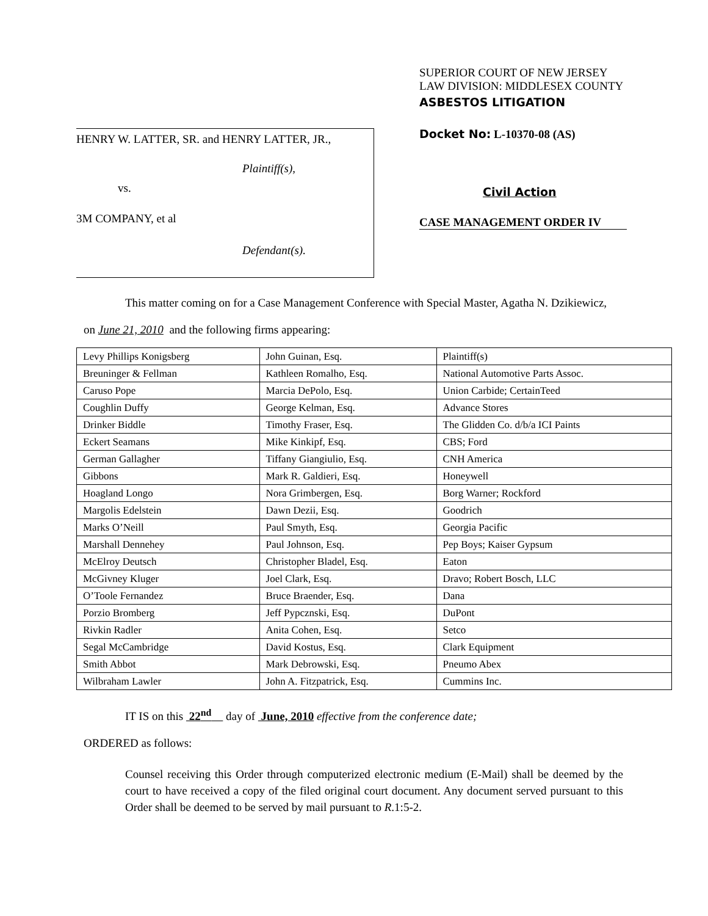HENRY W. LATTER, SR. and HENRY LATTER, JR.,
Plaintiff(s),
vs.
3M COMPANY, et al
Defendant(s).
SUPERIOR COURT OF NEW JERSEY
LAW DIVISION: MIDDLESEX COUNTY
ASBESTOS LITIGATION
Docket No: L-10370-08 (AS)
Civil Action
CASE MANAGEMENT ORDER IV
This matter coming on for a Case Management Conference with Special Master, Agatha N. Dzikiewicz,
on June 21, 2010 and the following firms appearing:
| Levy Phillips Konigsberg | John Guinan, Esq. | Plaintiff(s) |
| Breuninger & Fellman | Kathleen Romalho, Esq. | National Automotive Parts Assoc. |
| Caruso Pope | Marcia DePolo, Esq. | Union Carbide; CertainTeed |
| Coughlin Duffy | George Kelman, Esq. | Advance Stores |
| Drinker Biddle | Timothy Fraser, Esq. | The Glidden Co. d/b/a ICI Paints |
| Eckert Seamans | Mike Kinkipf, Esq. | CBS; Ford |
| German Gallagher | Tiffany Giangiulio, Esq. | CNH America |
| Gibbons | Mark R. Galdieri, Esq. | Honeywell |
| Hoagland Longo | Nora Grimbergen, Esq. | Borg Warner; Rockford |
| Margolis Edelstein | Dawn Dezii, Esq. | Goodrich |
| Marks O’Neill | Paul Smyth, Esq. | Georgia Pacific |
| Marshall Dennehey | Paul Johnson, Esq. | Pep Boys; Kaiser Gypsum |
| McElroy Deutsch | Christopher Bladel, Esq. | Eaton |
| McGivney Kluger | Joel Clark, Esq. | Dravo; Robert Bosch, LLC |
| O’Toole Fernandez | Bruce Braender, Esq. | Dana |
| Porzio Bromberg | Jeff Pypcznski, Esq. | DuPont |
| Rivkin Radler | Anita Cohen, Esq. | Setco |
| Segal McCambridge | David Kostus, Esq. | Clark Equipment |
| Smith Abbot | Mark Debrowski, Esq. | Pneumo Abex |
| Wilbraham Lawler | John A. Fitzpatrick, Esq. | Cummins Inc. |
IT IS on this 22<sup>nd</sup> day of June, 2010 effective from the conference date;
ORDERED as follows:
Counsel receiving this Order through computerized electronic medium (E-Mail) shall be deemed by the court to have received a copy of the filed original court document. Any document served pursuant to this Order shall be deemed to be served by mail pursuant to R.1:5-2.